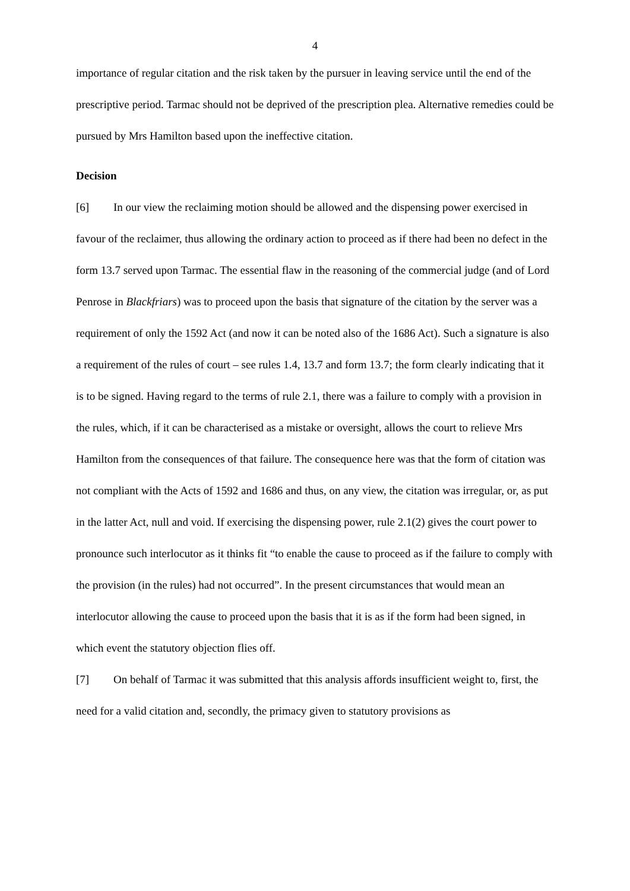4
importance of regular citation and the risk taken by the pursuer in leaving service until the end of the prescriptive period. Tarmac should not be deprived of the prescription plea. Alternative remedies could be pursued by Mrs Hamilton based upon the ineffective citation.
Decision
[6] In our view the reclaiming motion should be allowed and the dispensing power exercised in favour of the reclaimer, thus allowing the ordinary action to proceed as if there had been no defect in the form 13.7 served upon Tarmac. The essential flaw in the reasoning of the commercial judge (and of Lord Penrose in Blackfriars) was to proceed upon the basis that signature of the citation by the server was a requirement of only the 1592 Act (and now it can be noted also of the 1686 Act). Such a signature is also a requirement of the rules of court – see rules 1.4, 13.7 and form 13.7; the form clearly indicating that it is to be signed. Having regard to the terms of rule 2.1, there was a failure to comply with a provision in the rules, which, if it can be characterised as a mistake or oversight, allows the court to relieve Mrs Hamilton from the consequences of that failure. The consequence here was that the form of citation was not compliant with the Acts of 1592 and 1686 and thus, on any view, the citation was irregular, or, as put in the latter Act, null and void. If exercising the dispensing power, rule 2.1(2) gives the court power to pronounce such interlocutor as it thinks fit “to enable the cause to proceed as if the failure to comply with the provision (in the rules) had not occurred”. In the present circumstances that would mean an interlocutor allowing the cause to proceed upon the basis that it is as if the form had been signed, in which event the statutory objection flies off.
[7] On behalf of Tarmac it was submitted that this analysis affords insufficient weight to, first, the need for a valid citation and, secondly, the primacy given to statutory provisions as